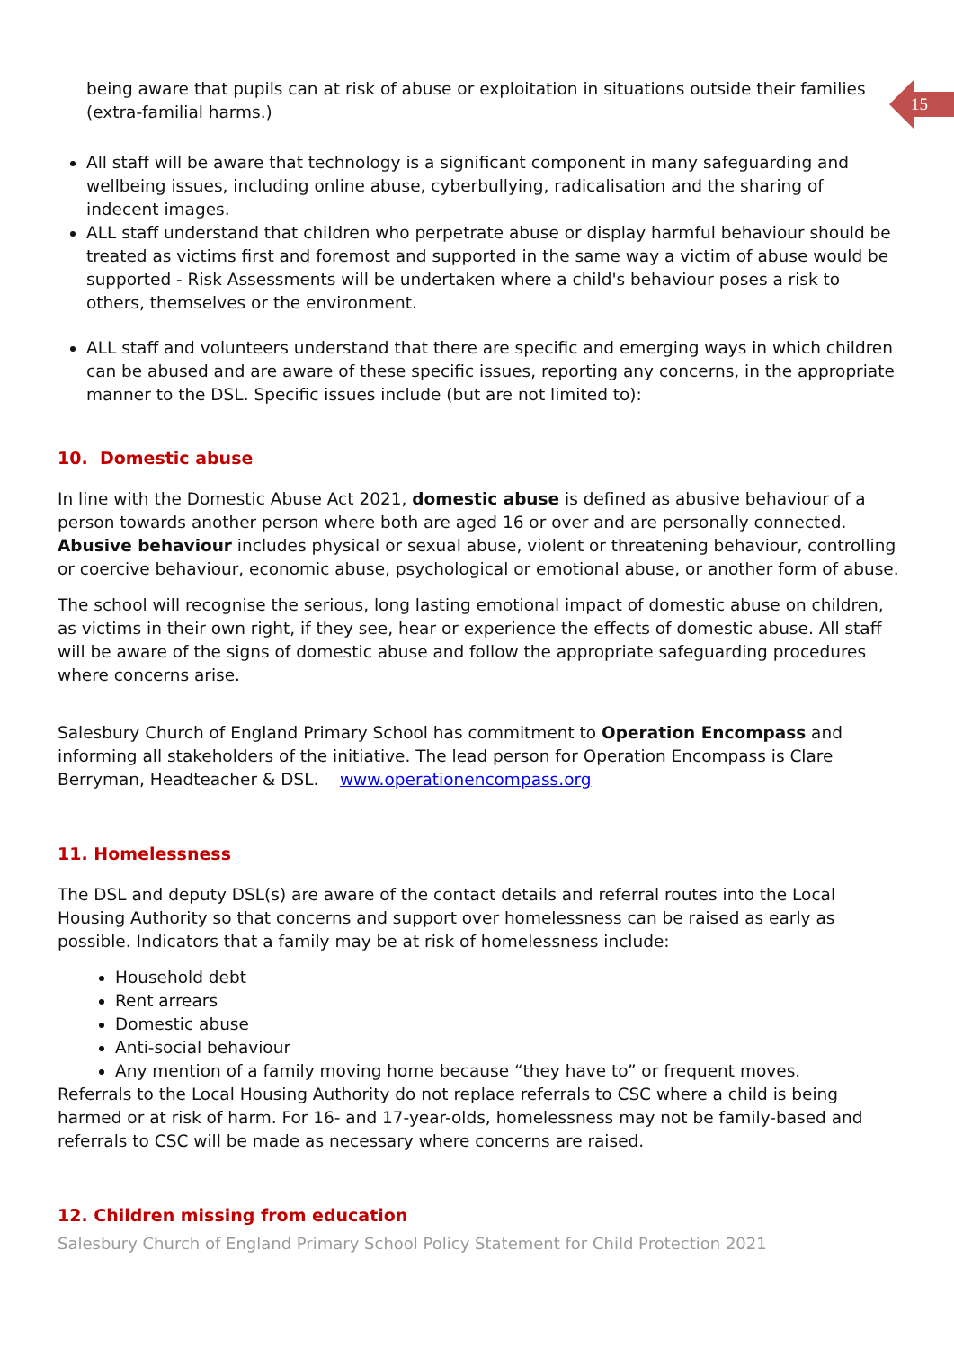15
being aware that pupils can at risk of abuse or exploitation in situations outside their families (extra-familial harms.)
All staff will be aware that technology is a significant component in many safeguarding and wellbeing issues, including online abuse, cyberbullying, radicalisation and the sharing of indecent images.
ALL staff understand that children who perpetrate abuse or display harmful behaviour should be treated as victims first and foremost and supported in the same way a victim of abuse would be supported - Risk Assessments will be undertaken where a child's behaviour poses a risk to others, themselves or the environment.
ALL staff and volunteers understand that there are specific and emerging ways in which children can be abused and are aware of these specific issues, reporting any concerns, in the appropriate manner to the DSL. Specific issues include (but are not limited to):
10. Domestic abuse
In line with the Domestic Abuse Act 2021, domestic abuse is defined as abusive behaviour of a person towards another person where both are aged 16 or over and are personally connected. Abusive behaviour includes physical or sexual abuse, violent or threatening behaviour, controlling or coercive behaviour, economic abuse, psychological or emotional abuse, or another form of abuse.
The school will recognise the serious, long lasting emotional impact of domestic abuse on children, as victims in their own right, if they see, hear or experience the effects of domestic abuse. All staff will be aware of the signs of domestic abuse and follow the appropriate safeguarding procedures where concerns arise.
Salesbury Church of England Primary School has commitment to Operation Encompass and informing all stakeholders of the initiative. The lead person for Operation Encompass is Clare Berryman, Headteacher & DSL. www.operationencompass.org
11. Homelessness
The DSL and deputy DSL(s) are aware of the contact details and referral routes into the Local Housing Authority so that concerns and support over homelessness can be raised as early as possible. Indicators that a family may be at risk of homelessness include:
Household debt
Rent arrears
Domestic abuse
Anti-social behaviour
Any mention of a family moving home because “they have to” or frequent moves.
Referrals to the Local Housing Authority do not replace referrals to CSC where a child is being harmed or at risk of harm. For 16- and 17-year-olds, homelessness may not be family-based and referrals to CSC will be made as necessary where concerns are raised.
12. Children missing from education
Salesbury Church of England Primary School Policy Statement for Child Protection 2021